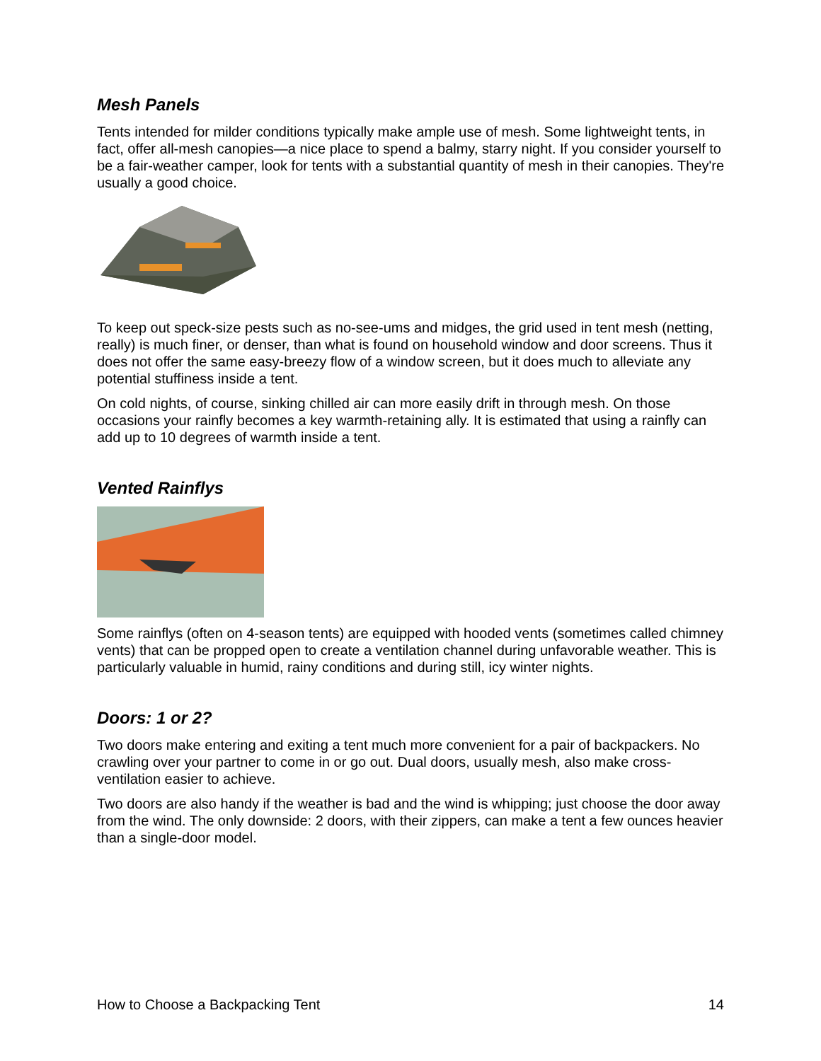Mesh Panels
Tents intended for milder conditions typically make ample use of mesh. Some lightweight tents, in fact, offer all-mesh canopies—a nice place to spend a balmy, starry night. If you consider yourself to be a fair-weather camper, look for tents with a substantial quantity of mesh in their canopies. They're usually a good choice.
To keep out speck-size pests such as no-see-ums and midges, the grid used in tent mesh (netting, really) is much finer, or denser, than what is found on household window and door screens. Thus it does not offer the same easy-breezy flow of a window screen, but it does much to alleviate any potential stuffiness inside a tent.
On cold nights, of course, sinking chilled air can more easily drift in through mesh. On those occasions your rainfly becomes a key warmth-retaining ally. It is estimated that using a rainfly can add up to 10 degrees of warmth inside a tent.
Vented Rainflys
Some rainflys (often on 4-season tents) are equipped with hooded vents (sometimes called chimney vents) that can be propped open to create a ventilation channel during unfavorable weather. This is particularly valuable in humid, rainy conditions and during still, icy winter nights.
Doors: 1 or 2?
Two doors make entering and exiting a tent much more convenient for a pair of backpackers. No crawling over your partner to come in or go out. Dual doors, usually mesh, also make cross-ventilation easier to achieve.
Two doors are also handy if the weather is bad and the wind is whipping; just choose the door away from the wind. The only downside: 2 doors, with their zippers, can make a tent a few ounces heavier than a single-door model.
How to Choose a Backpacking Tent 14